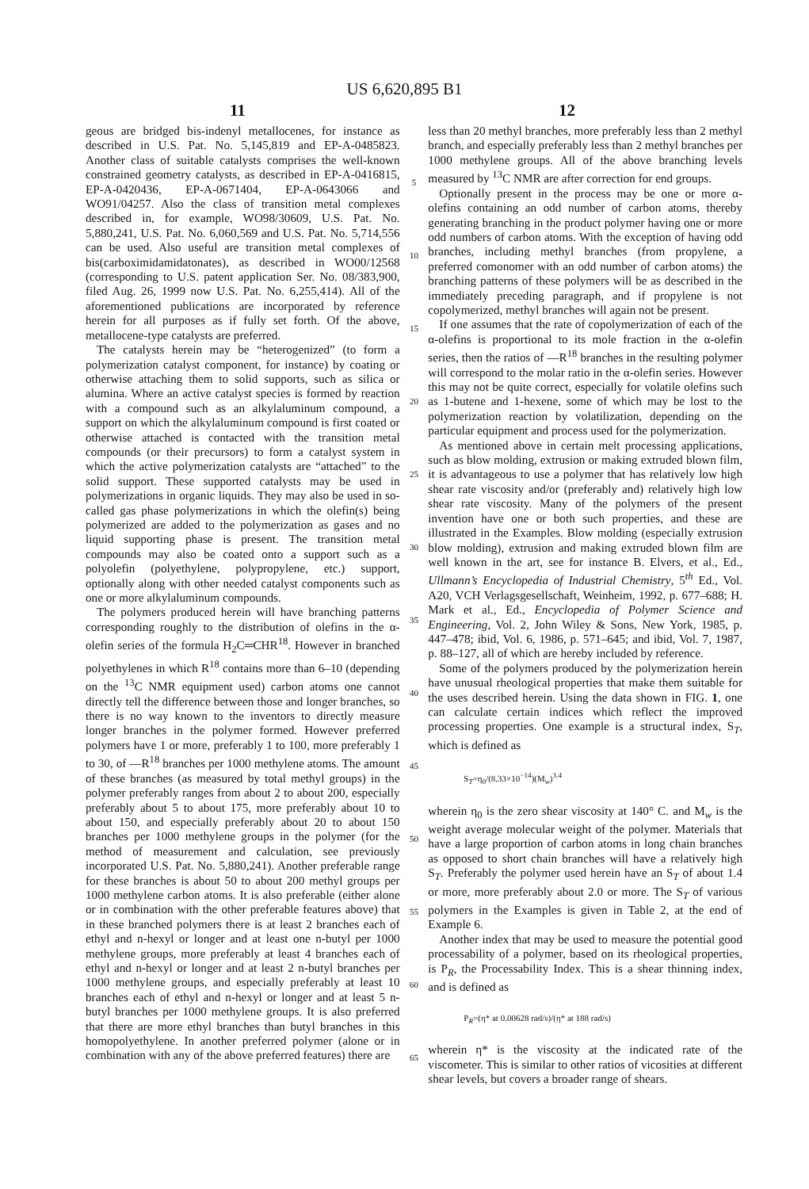US 6,620,895 B1
11 12
geous are bridged bis-indenyl metallocenes, for instance as described in U.S. Pat. No. 5,145,819 and EP-A-0485823. Another class of suitable catalysts comprises the well-known constrained geometry catalysts, as described in EP-A-0416815, EP-A-0420436, EP-A-0671404, EP-A-0643066 and WO91/04257. Also the class of transition metal complexes described in, for example, WO98/30609, U.S. Pat. No. 5,880,241, U.S. Pat. No. 6,060,569 and U.S. Pat. No. 5,714,556 can be used. Also useful are transition metal complexes of bis(carboximidamidatonates), as described in WO00/12568 (corresponding to U.S. patent application Ser. No. 08/383,900, filed Aug. 26, 1999 now U.S. Pat. No. 6,255,414). All of the aforementioned publications are incorporated by reference herein for all purposes as if fully set forth. Of the above, metallocene-type catalysts are preferred.
The catalysts herein may be “heterogenized” (to form a polymerization catalyst component, for instance) by coating or otherwise attaching them to solid supports, such as silica or alumina. Where an active catalyst species is formed by reaction with a compound such as an alkylaluminum compound, a support on which the alkylaluminum compound is first coated or otherwise attached is contacted with the transition metal compounds (or their precursors) to form a catalyst system in which the active polymerization catalysts are “attached” to the solid support. These supported catalysts may be used in polymerizations in organic liquids. They may also be used in so-called gas phase polymerizations in which the olefin(s) being polymerized are added to the polymerization as gases and no liquid supporting phase is present. The transition metal compounds may also be coated onto a support such as a polyolefin (polyethylene, polypropylene, etc.) support, optionally along with other needed catalyst components such as one or more alkylaluminum compounds.
The polymers produced herein will have branching patterns corresponding roughly to the distribution of olefins in the α-olefin series of the formula H<sub>2</sub>C═CHR<sup>18</sup>. However in branched polyethylenes in which R<sup>18</sup> contains more than 6–10 (depending on the <sup>13</sup>C NMR equipment used) carbon atoms one cannot directly tell the difference between those and longer branches, so there is no way known to the inventors to directly measure longer branches in the polymer formed. However preferred polymers have 1 or more, preferably 1 to 100, more preferably 1 to 30, of —R<sup>18</sup> branches per 1000 methylene atoms. The amount of these branches (as measured by total methyl groups) in the polymer preferably ranges from about 2 to about 200, especially preferably about 5 to about 175, more preferably about 10 to about 150, and especially preferably about 20 to about 150 branches per 1000 methylene groups in the polymer (for the method of measurement and calculation, see previously incorporated U.S. Pat. No. 5,880,241). Another preferable range for these branches is about 50 to about 200 methyl groups per 1000 methylene carbon atoms. It is also preferable (either alone or in combination with the other preferable features above) that in these branched polymers there is at least 2 branches each of ethyl and n-hexyl or longer and at least one n-butyl per 1000 methylene groups, more preferably at least 4 branches each of ethyl and n-hexyl or longer and at least 2 n-butyl branches per 1000 methylene groups, and especially preferably at least 10 branches each of ethyl and n-hexyl or longer and at least 5 n-butyl branches per 1000 methylene groups. It is also preferred that there are more ethyl branches than butyl branches in this homopolyethylene. In another preferred polymer (alone or in combination with any of the above preferred features) there are
5
10
15
20
25
30
35
40
45
50
55
60
65
less than 20 methyl branches, more preferably less than 2 methyl branch, and especially preferably less than 2 methyl branches per 1000 methylene groups. All of the above branching levels measured by <sup>13</sup>C NMR are after correction for end groups.
Optionally present in the process may be one or more α-olefins containing an odd number of carbon atoms, thereby generating branching in the product polymer having one or more odd numbers of carbon atoms. With the exception of having odd branches, including methyl branches (from propylene, a preferred comonomer with an odd number of carbon atoms) the branching patterns of these polymers will be as described in the immediately preceding paragraph, and if propylene is not copolymerized, methyl branches will again not be present.
If one assumes that the rate of copolymerization of each of the α-olefins is proportional to its mole fraction in the α-olefin series, then the ratios of —R<sup>18</sup> branches in the resulting polymer will correspond to the molar ratio in the α-olefin series. However this may not be quite correct, especially for volatile olefins such as 1-butene and 1-hexene, some of which may be lost to the polymerization reaction by volatilization, depending on the particular equipment and process used for the polymerization.
As mentioned above in certain melt processing applications, such as blow molding, extrusion or making extruded blown film, it is advantageous to use a polymer that has relatively low high shear rate viscosity and/or (preferably and) relatively high low shear rate viscosity. Many of the polymers of the present invention have one or both such properties, and these are illustrated in the Examples. Blow molding (especially extrusion blow molding), extrusion and making extruded blown film are well known in the art, see for instance B. Elvers, et al., Ed., Ullmann’s Encyclopedia of Industrial Chemistry, 5<sup>th</sup> Ed., Vol. A20, VCH Verlagsgesellschaft, Weinheim, 1992, p. 677–688; H. Mark et al., Ed., Encyclopedia of Polymer Science and Engineering, Vol. 2, John Wiley & Sons, New York, 1985, p. 447–478; ibid, Vol. 6, 1986, p. 571–645; and ibid, Vol. 7, 1987, p. 88–127, all of which are hereby included by reference.
Some of the polymers produced by the polymerization herein have unusual rheological properties that make them suitable for the uses described herein. Using the data shown in FIG. 1, one can calculate certain indices which reflect the improved processing properties. One example is a structural index, S<sub>T</sub>, which is defined as
S<sub>T</sub>=η<sub>0</sub>/(8.33×10<sup>−14</sup>)(M<sub>w</sub>)<sup>3.4</sup>
wherein η<sub>0</sub> is the zero shear viscosity at 140° C. and M<sub>w</sub> is the weight average molecular weight of the polymer. Materials that have a large proportion of carbon atoms in long chain branches as opposed to short chain branches will have a relatively high S<sub>T</sub>. Preferably the polymer used herein have an S<sub>T</sub> of about 1.4 or more, more preferably about 2.0 or more. The S<sub>T</sub> of various polymers in the Examples is given in Table 2, at the end of Example 6.
Another index that may be used to measure the potential good processability of a polymer, based on its rheological properties, is P<sub>R</sub>, the Processability Index. This is a shear thinning index, and is defined as
P<sub>R</sub>=(η* at 0.00628 rad/s)/(η* at 188 rad/s)
wherein η* is the viscosity at the indicated rate of the viscometer. This is similar to other ratios of vicosities at different shear levels, but covers a broader range of shears.